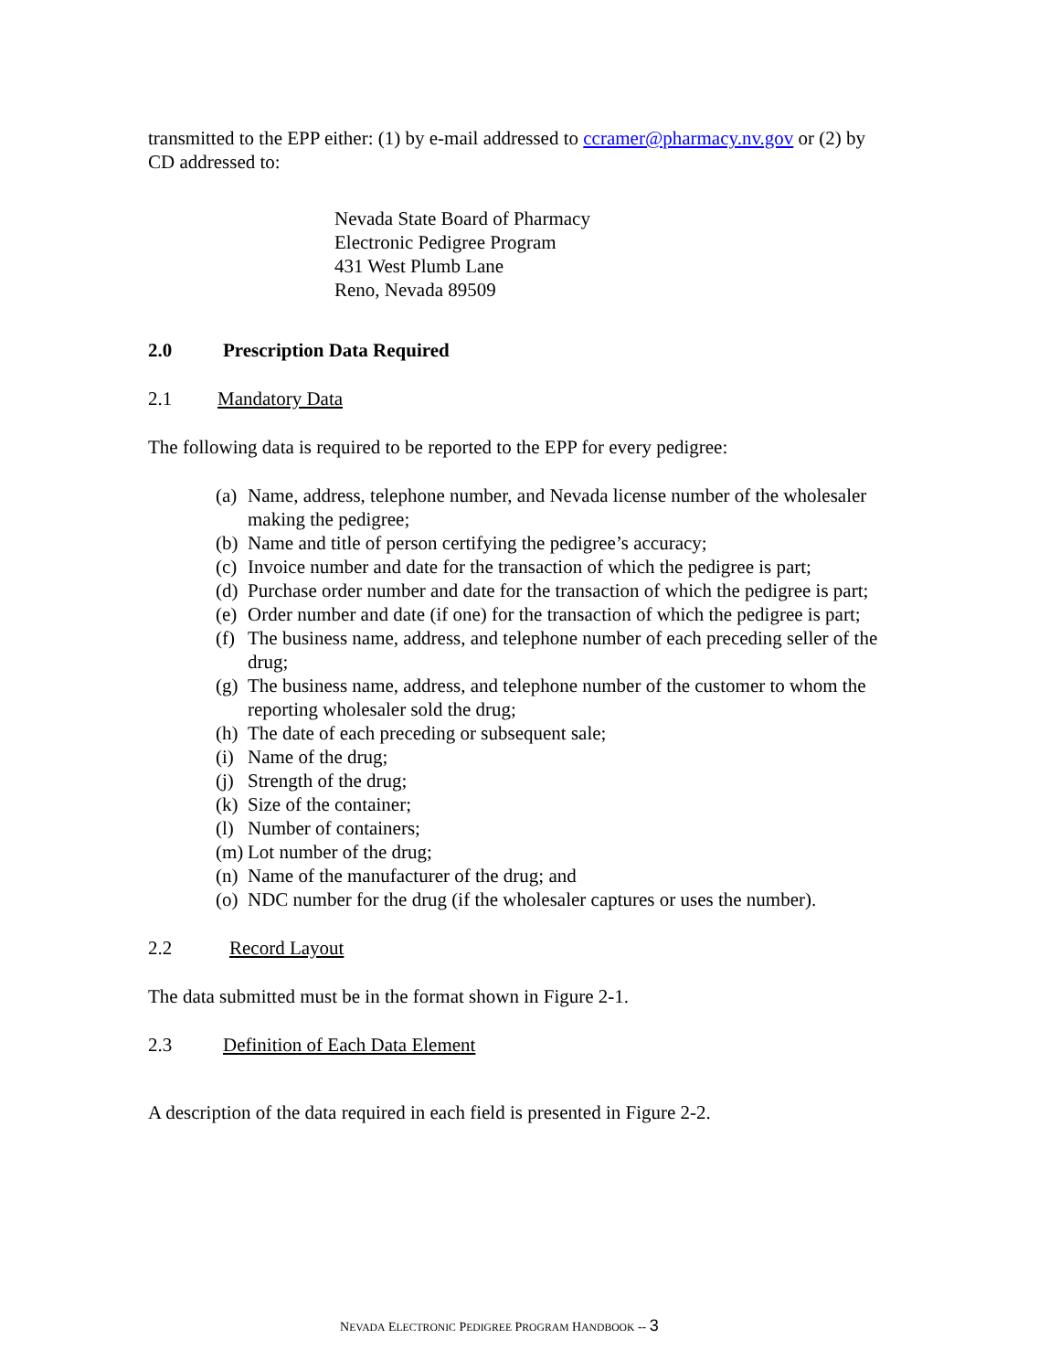transmitted to the EPP either: (1) by e-mail addressed to ccramer@pharmacy.nv.gov or (2) by CD addressed to:
Nevada State Board of Pharmacy
Electronic Pedigree Program
431 West Plumb Lane
Reno, Nevada 89509
2.0 Prescription Data Required
2.1 Mandatory Data
The following data is required to be reported to the EPP for every pedigree:
(a) Name, address, telephone number, and Nevada license number of the wholesaler making the pedigree;
(b) Name and title of person certifying the pedigree’s accuracy;
(c) Invoice number and date for the transaction of which the pedigree is part;
(d) Purchase order number and date for the transaction of which the pedigree is part;
(e) Order number and date (if one) for the transaction of which the pedigree is part;
(f) The business name, address, and telephone number of each preceding seller of the drug;
(g) The business name, address, and telephone number of the customer to whom the reporting wholesaler sold the drug;
(h) The date of each preceding or subsequent sale;
(i) Name of the drug;
(j) Strength of the drug;
(k) Size of the container;
(l) Number of containers;
(m) Lot number of the drug;
(n) Name of the manufacturer of the drug; and
(o) NDC number for the drug (if the wholesaler captures or uses the number).
2.2 Record Layout
The data submitted must be in the format shown in Figure 2-1.
2.3 Definition of Each Data Element
A description of the data required in each field is presented in Figure 2-2.
NEVADA ELECTRONIC PEDIGREE PROGRAM HANDBOOK -- 3